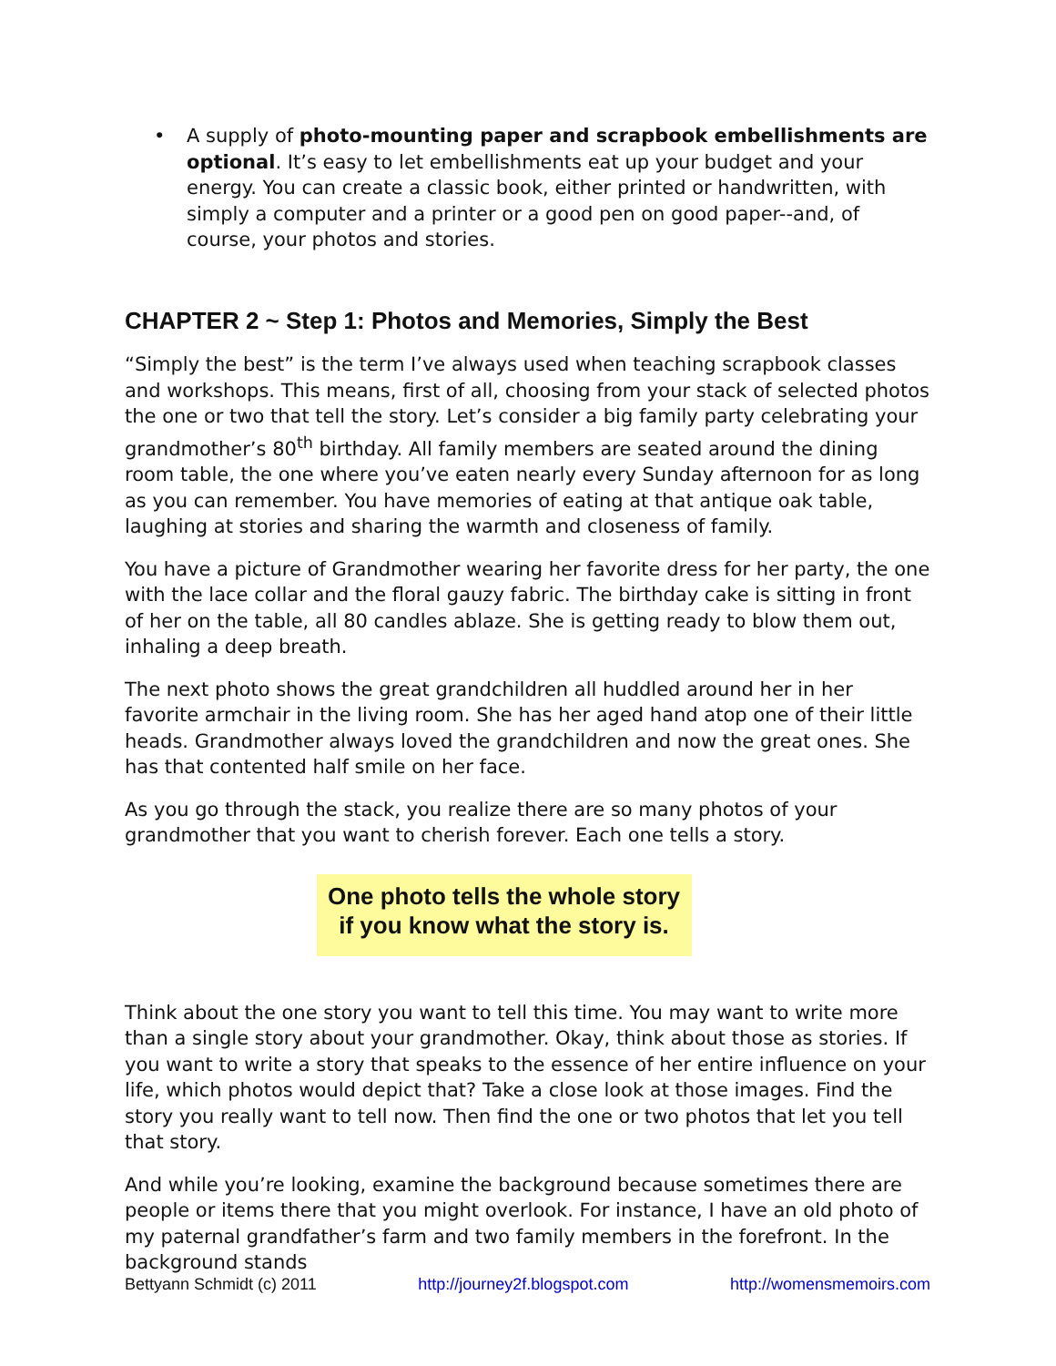• A supply of photo-mounting paper and scrapbook embellishments are optional. It’s easy to let embellishments eat up your budget and your energy. You can create a classic book, either printed or handwritten, with simply a computer and a printer or a good pen on good paper--and, of course, your photos and stories.
CHAPTER 2 ~ Step 1: Photos and Memories, Simply the Best
“Simply the best” is the term I’ve always used when teaching scrapbook classes and workshops. This means, first of all, choosing from your stack of selected photos the one or two that tell the story. Let’s consider a big family party celebrating your grandmother’s 80<sup>th</sup> birthday. All family members are seated around the dining room table, the one where you’ve eaten nearly every Sunday afternoon for as long as you can remember. You have memories of eating at that antique oak table, laughing at stories and sharing the warmth and closeness of family.
You have a picture of Grandmother wearing her favorite dress for her party, the one with the lace collar and the floral gauzy fabric. The birthday cake is sitting in front of her on the table, all 80 candles ablaze. She is getting ready to blow them out, inhaling a deep breath.
The next photo shows the great grandchildren all huddled around her in her favorite armchair in the living room. She has her aged hand atop one of their little heads. Grandmother always loved the grandchildren and now the great ones. She has that contented half smile on her face.
As you go through the stack, you realize there are so many photos of your grandmother that you want to cherish forever. Each one tells a story.
One photo tells the whole story
if you know what the story is.
Think about the one story you want to tell this time. You may want to write more than a single story about your grandmother. Okay, think about those as stories. If you want to write a story that speaks to the essence of her entire influence on your life, which photos would depict that? Take a close look at those images. Find the story you really want to tell now. Then find the one or two photos that let you tell that story.
And while you’re looking, examine the background because sometimes there are people or items there that you might overlook. For instance, I have an old photo of my paternal grandfather’s farm and two family members in the forefront. In the background stands
Bettyann Schmidt (c) 2011 http://journey2f.blogspot.com http://womensmemoirs.com